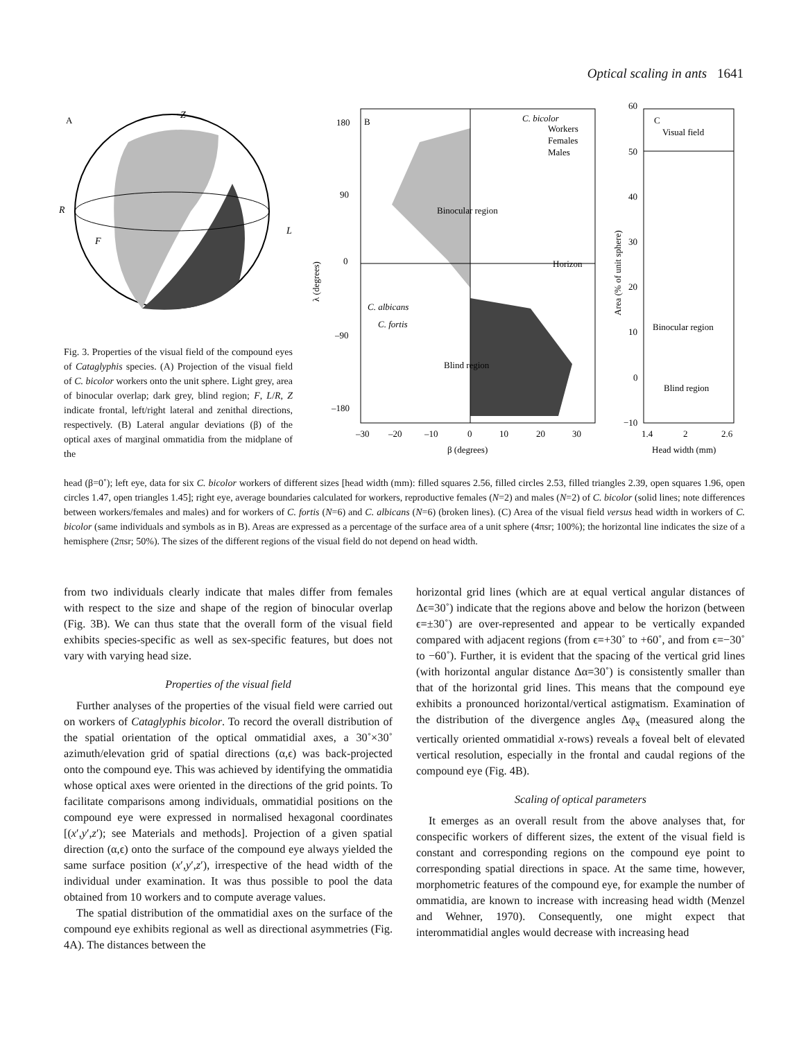Optical scaling in ants 1641
A
Z
R
L
F
B
C. bicolor
Workers
Females
Males
Binocular region
Horizon
Blind region
C. albicans
C. fortis
180
90
0
–90
–180
–30
–20
–10
0
10
20
30
β (degrees)
λ (degrees)
C
Visual field
Binocular region
Blind region
60
50
40
30
20
10
0
−10
1.4
2
2.6
Head width (mm)
Area (% of unit sphere)
Fig. 3. Properties of the visual field of the compound eyes of Cataglyphis species. (A) Projection of the visual field of C. bicolor workers onto the unit sphere. Light grey, area of binocular overlap; dark grey, blind region; F, L/R, Z indicate frontal, left/right lateral and zenithal directions, respectively. (B) Lateral angular deviations (β) of the optical axes of marginal ommatidia from the midplane of the
head (β=0˚); left eye, data for six C. bicolor workers of different sizes [head width (mm): filled squares 2.56, filled circles 2.53, filled triangles 2.39, open squares 1.96, open circles 1.47, open triangles 1.45]; right eye, average boundaries calculated for workers, reproductive females (N=2) and males (N=2) of C. bicolor (solid lines; note differences between workers/females and males) and for workers of C. fortis (N=6) and C. albicans (N=6) (broken lines). (C) Area of the visual field versus head width in workers of C. bicolor (same individuals and symbols as in B). Areas are expressed as a percentage of the surface area of a unit sphere (4πsr; 100%); the horizontal line indicates the size of a hemisphere (2πsr; 50%). The sizes of the different regions of the visual field do not depend on head width.
from two individuals clearly indicate that males differ from females with respect to the size and shape of the region of binocular overlap (Fig. 3B). We can thus state that the overall form of the visual field exhibits species-specific as well as sex-specific features, but does not vary with varying head size.
Properties of the visual field
Further analyses of the properties of the visual field were carried out on workers of Cataglyphis bicolor. To record the overall distribution of the spatial orientation of the optical ommatidial axes, a 30˚×30˚ azimuth/elevation grid of spatial directions (α,ϵ) was back-projected onto the compound eye. This was achieved by identifying the ommatidia whose optical axes were oriented in the directions of the grid points. To facilitate comparisons among individuals, ommatidial positions on the compound eye were expressed in normalised hexagonal coordinates [(x′,y′,z′); see Materials and methods]. Projection of a given spatial direction (α,ϵ) onto the surface of the compound eye always yielded the same surface position (x′,y′,z′), irrespective of the head width of the individual under examination. It was thus possible to pool the data obtained from 10 workers and to compute average values.
The spatial distribution of the ommatidial axes on the surface of the compound eye exhibits regional as well as directional asymmetries (Fig. 4A). The distances between the
horizontal grid lines (which are at equal vertical angular distances of Δϵ=30˚) indicate that the regions above and below the horizon (between ϵ=±30˚) are over-represented and appear to be vertically expanded compared with adjacent regions (from ϵ=+30˚ to +60˚, and from ϵ=−30˚ to −60˚). Further, it is evident that the spacing of the vertical grid lines (with horizontal angular distance Δα=30˚) is consistently smaller than that of the horizontal grid lines. This means that the compound eye exhibits a pronounced horizontal/vertical astigmatism. Examination of the distribution of the divergence angles Δφ<sub>x</sub> (measured along the vertically oriented ommatidial x-rows) reveals a foveal belt of elevated vertical resolution, especially in the frontal and caudal regions of the compound eye (Fig. 4B).
Scaling of optical parameters
It emerges as an overall result from the above analyses that, for conspecific workers of different sizes, the extent of the visual field is constant and corresponding regions on the compound eye point to corresponding spatial directions in space. At the same time, however, morphometric features of the compound eye, for example the number of ommatidia, are known to increase with increasing head width (Menzel and Wehner, 1970). Consequently, one might expect that interommatidial angles would decrease with increasing head